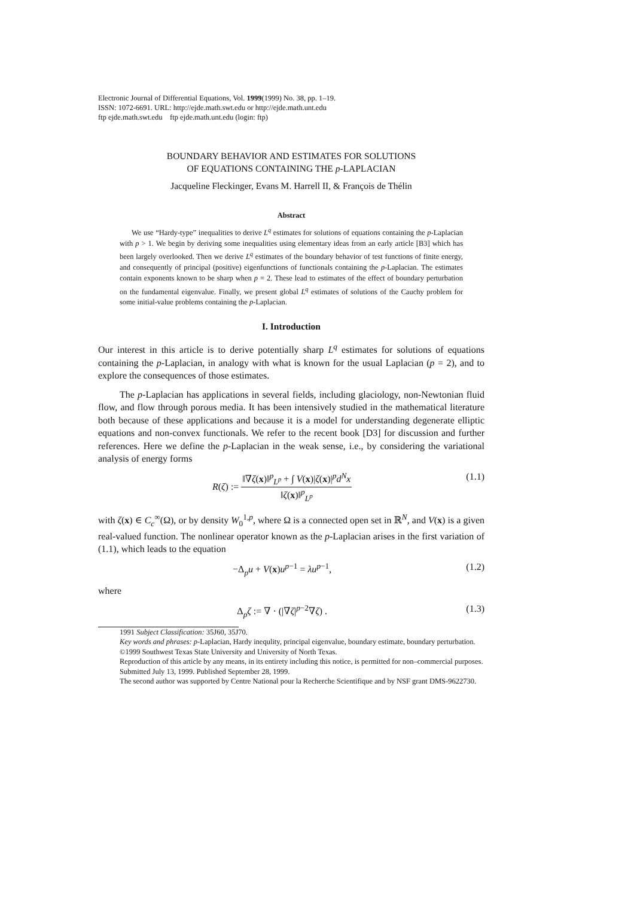Electronic Journal of Differential Equations, Vol. 1999(1999) No. 38, pp. 1–19.
ISSN: 1072-6691. URL: http://ejde.math.swt.edu or http://ejde.math.unt.edu
ftp ejde.math.swt.edu ftp ejde.math.unt.edu (login: ftp)
BOUNDARY BEHAVIOR AND ESTIMATES FOR SOLUTIONS
OF EQUATIONS CONTAINING THE p-LAPLACIAN
Jacqueline Fleckinger, Evans M. Harrell II, & François de Thélin
Abstract
We use “Hardy-type” inequalities to derive L<sup>q</sup> estimates for solutions of equations containing the p-Laplacian with p > 1. We begin by deriving some inequalities using elementary ideas from an early article [B3] which has been largely overlooked. Then we derive L<sup>q</sup> estimates of the boundary behavior of test functions of finite energy, and consequently of principal (positive) eigenfunctions of functionals containing the p-Laplacian. The estimates contain exponents known to be sharp when p = 2. These lead to estimates of the effect of boundary perturbation on the fundamental eigenvalue. Finally, we present global L<sup>q</sup> estimates of solutions of the Cauchy problem for some initial-value problems containing the p-Laplacian.
I. Introduction
Our interest in this article is to derive potentially sharp L<sup>q</sup> estimates for solutions of equations containing the p-Laplacian, in analogy with what is known for the usual Laplacian (p = 2), and to explore the consequences of those estimates.
The p-Laplacian has applications in several fields, including glaciology, non-Newtonian fluid flow, and flow through porous media. It has been intensively studied in the mathematical literature both because of these applications and because it is a model for understanding degenerate elliptic equations and non-convex functionals. We refer to the recent book [D3] for discussion and further references. Here we define the p-Laplacian in the weak sense, i.e., by considering the variational analysis of energy forms
R(ζ) := ‖∇ζ(x)‖<sup>p</sup><sub>L<sup>p</sup></sub> + ∫ V(x)|ζ(x)|<sup>p</sup>d<sup>N</sup>x ‖ζ(x)‖<sup>p</sup><sub>L<sup>p</sup></sub> (1.1)
with ζ(x) ∈ C<sub>c</sub><sup>∞</sup>(Ω), or by density W<sub>0</sub><sup>1,p</sup>, where Ω is a connected open set in ℝ<sup>N</sup>, and V(x) is a given real-valued function. The nonlinear operator known as the p-Laplacian arises in the first variation of (1.1), which leads to the equation
−Δ<sub>p</sub>u + V(x)u<sup>p−1</sup> = λu<sup>p−1</sup>, (1.2)
where
Δ<sub>p</sub>ζ := ∇ · (|∇ζ|<sup>p−2</sup>∇ζ) . (1.3)
1991 Subject Classification: 35J60, 35J70.
Key words and phrases: p-Laplacian, Hardy inequlity, principal eigenvalue, boundary estimate, boundary perturbation.
©1999 Southwest Texas State University and University of North Texas.
Reproduction of this article by any means, in its entirety including this notice, is permitted for non–commercial purposes.
Submitted July 13, 1999. Published September 28, 1999.
The second author was supported by Centre National pour la Recherche Scientifique and by NSF grant DMS-9622730.